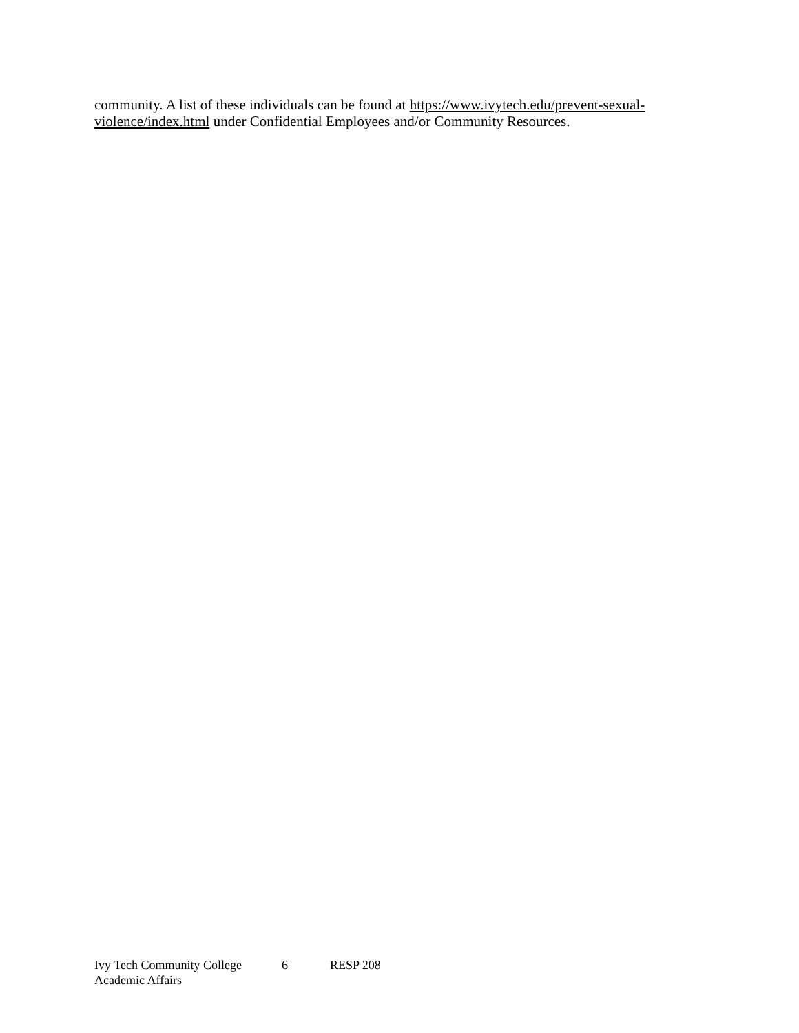community. A list of these individuals can be found at https://www.ivytech.edu/prevent-sexual-violence/index.html under Confidential Employees and/or Community Resources.
Ivy Tech Community College 6 RESP 208
Academic Affairs